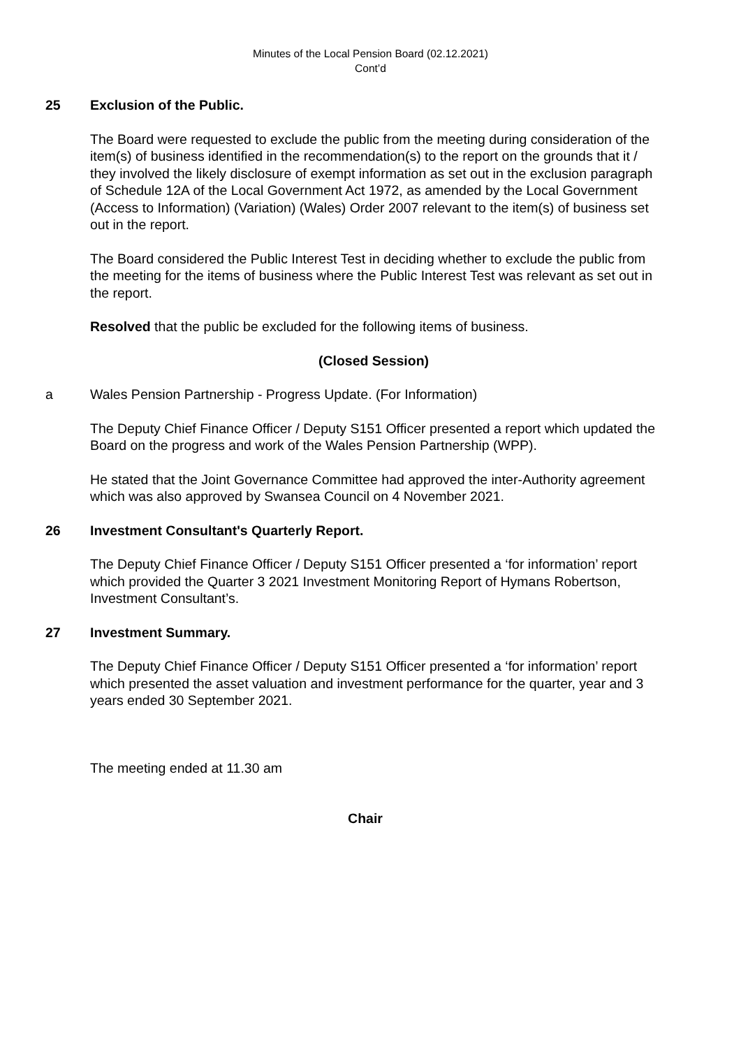Minutes of the Local Pension Board (02.12.2021)
Cont’d
25 Exclusion of the Public.
The Board were requested to exclude the public from the meeting during consideration of the item(s) of business identified in the recommendation(s) to the report on the grounds that it / they involved the likely disclosure of exempt information as set out in the exclusion paragraph of Schedule 12A of the Local Government Act 1972, as amended by the Local Government (Access to Information) (Variation) (Wales) Order 2007 relevant to the item(s) of business set out in the report.
The Board considered the Public Interest Test in deciding whether to exclude the public from the meeting for the items of business where the Public Interest Test was relevant as set out in the report.
Resolved that the public be excluded for the following items of business.
(Closed Session)
a Wales Pension Partnership - Progress Update. (For Information)
The Deputy Chief Finance Officer / Deputy S151 Officer presented a report which updated the Board on the progress and work of the Wales Pension Partnership (WPP).
He stated that the Joint Governance Committee had approved the inter-Authority agreement which was also approved by Swansea Council on 4 November 2021.
26 Investment Consultant's Quarterly Report.
The Deputy Chief Finance Officer / Deputy S151 Officer presented a ‘for information’ report which provided the Quarter 3 2021 Investment Monitoring Report of Hymans Robertson, Investment Consultant’s.
27 Investment Summary.
The Deputy Chief Finance Officer / Deputy S151 Officer presented a ‘for information’ report which presented the asset valuation and investment performance for the quarter, year and 3 years ended 30 September 2021.
The meeting ended at 11.30 am
Chair